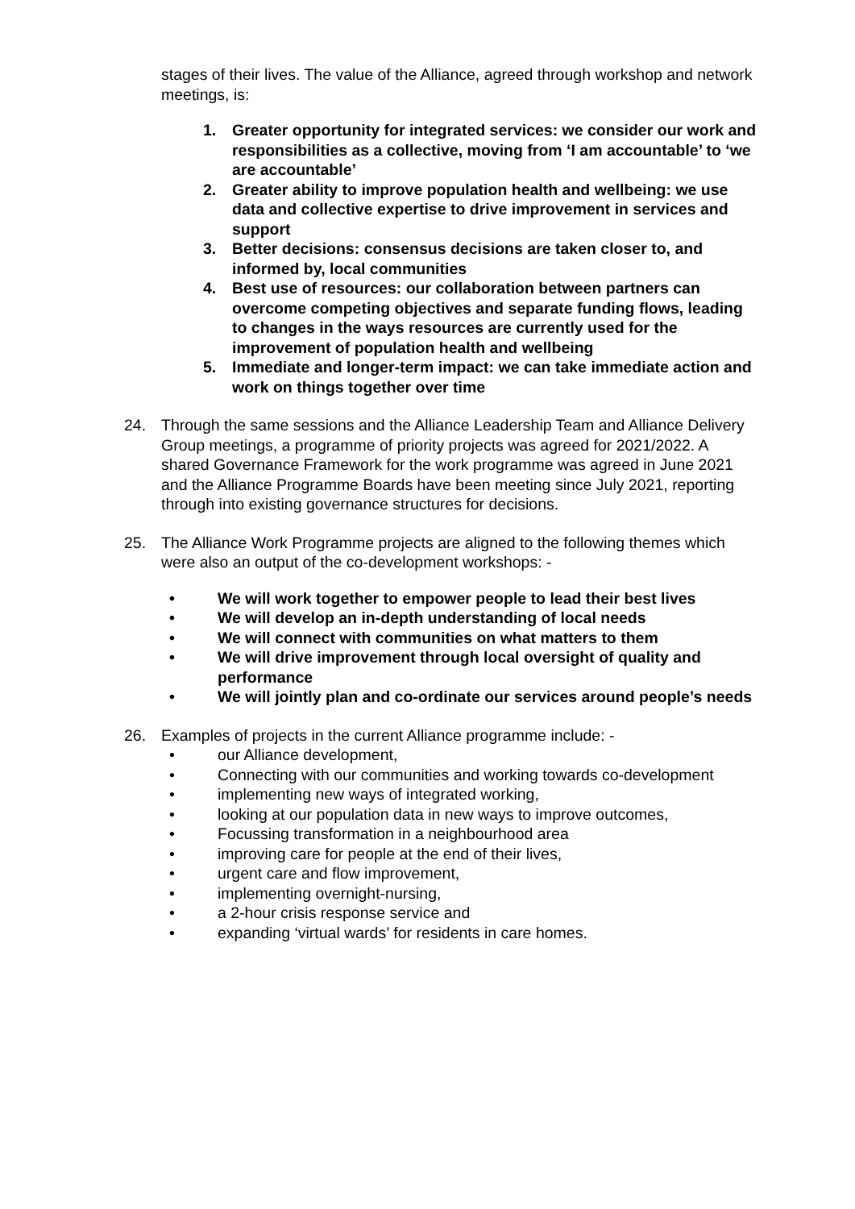stages of their lives. The value of the Alliance, agreed through workshop and network meetings, is:
1. Greater opportunity for integrated services: we consider our work and responsibilities as a collective, moving from ‘I am accountable’ to ‘we are accountable’
2. Greater ability to improve population health and wellbeing: we use data and collective expertise to drive improvement in services and support
3. Better decisions: consensus decisions are taken closer to, and informed by, local communities
4. Best use of resources: our collaboration between partners can overcome competing objectives and separate funding flows, leading to changes in the ways resources are currently used for the improvement of population health and wellbeing
5. Immediate and longer-term impact: we can take immediate action and work on things together over time
24. Through the same sessions and the Alliance Leadership Team and Alliance Delivery Group meetings, a programme of priority projects was agreed for 2021/2022. A shared Governance Framework for the work programme was agreed in June 2021 and the Alliance Programme Boards have been meeting since July 2021, reporting through into existing governance structures for decisions.
25. The Alliance Work Programme projects are aligned to the following themes which were also an output of the co-development workshops: -
• We will work together to empower people to lead their best lives
• We will develop an in-depth understanding of local needs
• We will connect with communities on what matters to them
• We will drive improvement through local oversight of quality and performance
• We will jointly plan and co-ordinate our services around people’s needs
26. Examples of projects in the current Alliance programme include: -
• our Alliance development,
• Connecting with our communities and working towards co-development
• implementing new ways of integrated working,
• looking at our population data in new ways to improve outcomes,
• Focussing transformation in a neighbourhood area
• improving care for people at the end of their lives,
• urgent care and flow improvement,
• implementing overnight-nursing,
• a 2-hour crisis response service and
• expanding ‘virtual wards’ for residents in care homes.